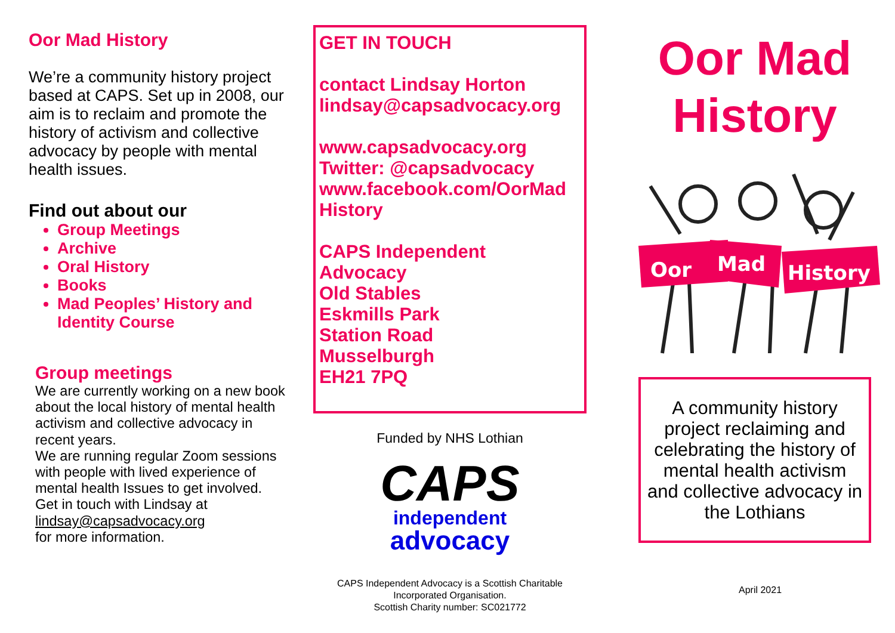Oor Mad History
We’re a community history project based at CAPS. Set up in 2008, our aim is to reclaim and promote the history of activism and collective advocacy by people with mental health issues.
Find out about our
Group Meetings
Archive
Oral History
Books
Mad Peoples’ History and Identity Course
Group meetings
We are currently working on a new book about the local history of mental health activism and collective advocacy in recent years.
We are running regular Zoom sessions with people with lived experience of mental health Issues to get involved.
Get in touch with Lindsay at lindsay@capsadvocacy.org
for more information.
GET IN TOUCH
contact Lindsay Horton
lindsay@capsadvocacy.org
www.capsadvocacy.org
Twitter: @capsadvocacy
www.facebook.com/OorMad
History
CAPS Independent
Advocacy
Old Stables
Eskmills Park
Station Road
Musselburgh
EH21 7PQ
Funded by NHS Lothian
CAPS
independent
advocacy
CAPS Independent Advocacy is a Scottish Charitable Incorporated Organisation.
Scottish Charity number: SC021772
Oor Mad
History
Oor
Mad
History
A community history project reclaiming and celebrating the history of mental health activism and collective advocacy in the Lothians
April 2021